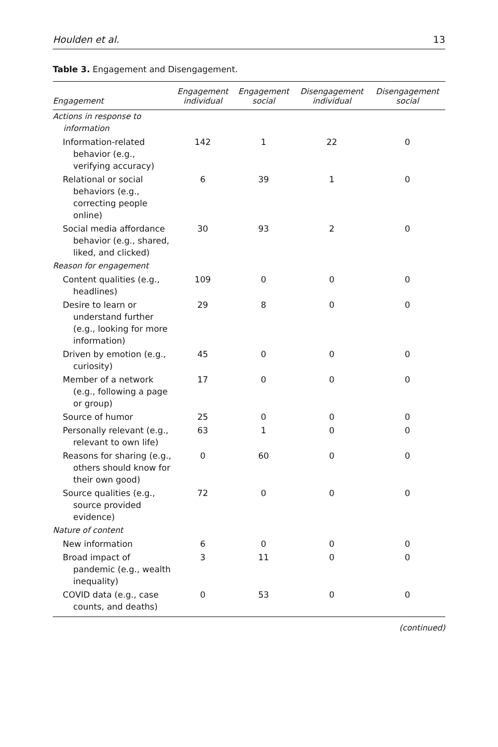Houlden et al. 13
Table 3. Engagement and Disengagement.
| Engagement | Engagement individual | Engagement social | Disengagement individual | Disengagement social |
| --- | --- | --- | --- | --- |
| Actions in response to information | | | | |
| Information-related behavior (e.g., verifying accuracy) | 142 | 1 | 22 | 0 |
| Relational or social behaviors (e.g., correcting people online) | 6 | 39 | 1 | 0 |
| Social media affordance behavior (e.g., shared, liked, and clicked) | 30 | 93 | 2 | 0 |
| Reason for engagement | | | | |
| Content qualities (e.g., headlines) | 109 | 0 | 0 | 0 |
| Desire to learn or understand further (e.g., looking for more information) | 29 | 8 | 0 | 0 |
| Driven by emotion (e.g., curiosity) | 45 | 0 | 0 | 0 |
| Member of a network (e.g., following a page or group) | 17 | 0 | 0 | 0 |
| Source of humor | 25 | 0 | 0 | 0 |
| Personally relevant (e.g., relevant to own life) | 63 | 1 | 0 | 0 |
| Reasons for sharing (e.g., others should know for their own good) | 0 | 60 | 0 | 0 |
| Source qualities (e.g., source provided evidence) | 72 | 0 | 0 | 0 |
| Nature of content | | | | |
| New information | 6 | 0 | 0 | 0 |
| Broad impact of pandemic (e.g., wealth inequality) | 3 | 11 | 0 | 0 |
| COVID data (e.g., case counts, and deaths) | 0 | 53 | 0 | 0 |
(continued)